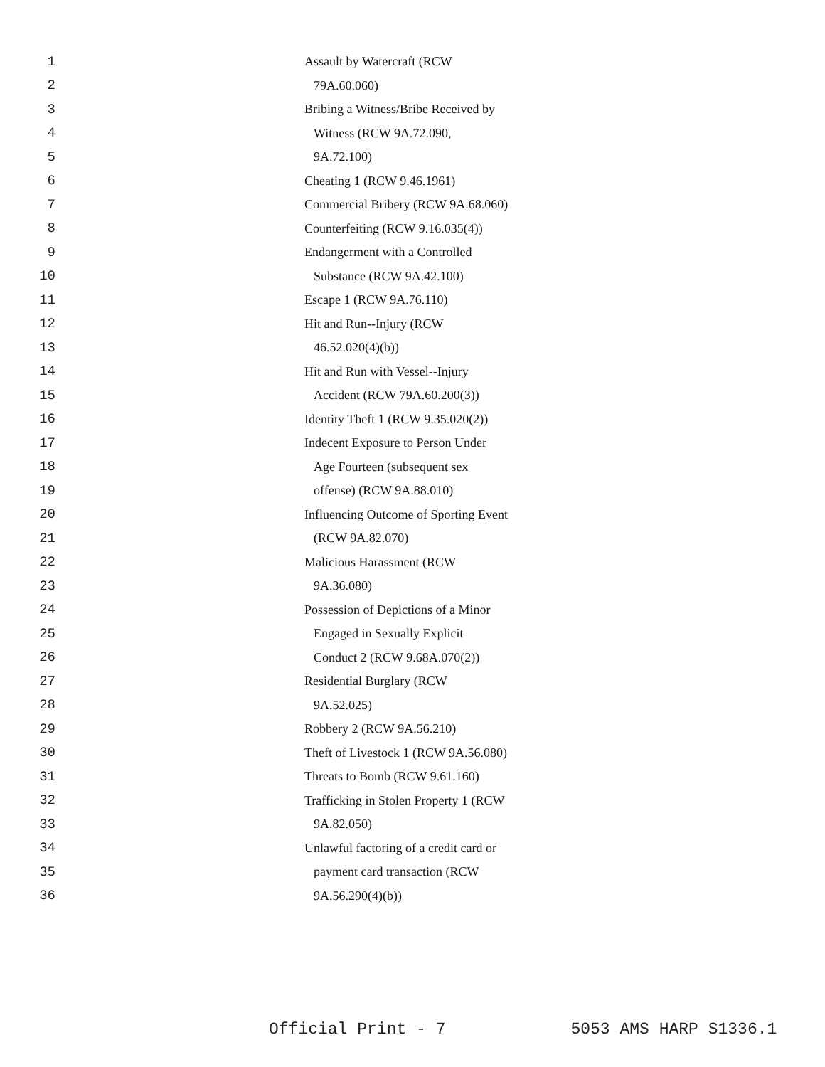1 Assault by Watercraft (RCW
2 79A.60.060)
3 Bribing a Witness/Bribe Received by
4 Witness (RCW 9A.72.090,
5 9A.72.100)
6 Cheating 1 (RCW 9.46.1961)
7 Commercial Bribery (RCW 9A.68.060)
8 Counterfeiting (RCW 9.16.035(4))
9 Endangerment with a Controlled
10 Substance (RCW 9A.42.100)
11 Escape 1 (RCW 9A.76.110)
12 Hit and Run--Injury (RCW
13 46.52.020(4)(b))
14 Hit and Run with Vessel--Injury
15 Accident (RCW 79A.60.200(3))
16 Identity Theft 1 (RCW 9.35.020(2))
17 Indecent Exposure to Person Under
18 Age Fourteen (subsequent sex
19 offense) (RCW 9A.88.010)
20 Influencing Outcome of Sporting Event
21 (RCW 9A.82.070)
22 Malicious Harassment (RCW
23 9A.36.080)
24 Possession of Depictions of a Minor
25 Engaged in Sexually Explicit
26 Conduct 2 (RCW 9.68A.070(2))
27 Residential Burglary (RCW
28 9A.52.025)
29 Robbery 2 (RCW 9A.56.210)
30 Theft of Livestock 1 (RCW 9A.56.080)
31 Threats to Bomb (RCW 9.61.160)
32 Trafficking in Stolen Property 1 (RCW
33 9A.82.050)
34 Unlawful factoring of a credit card or
35 payment card transaction (RCW
36 9A.56.290(4)(b))
Official Print - 7 5053 AMS HARP S1336.1